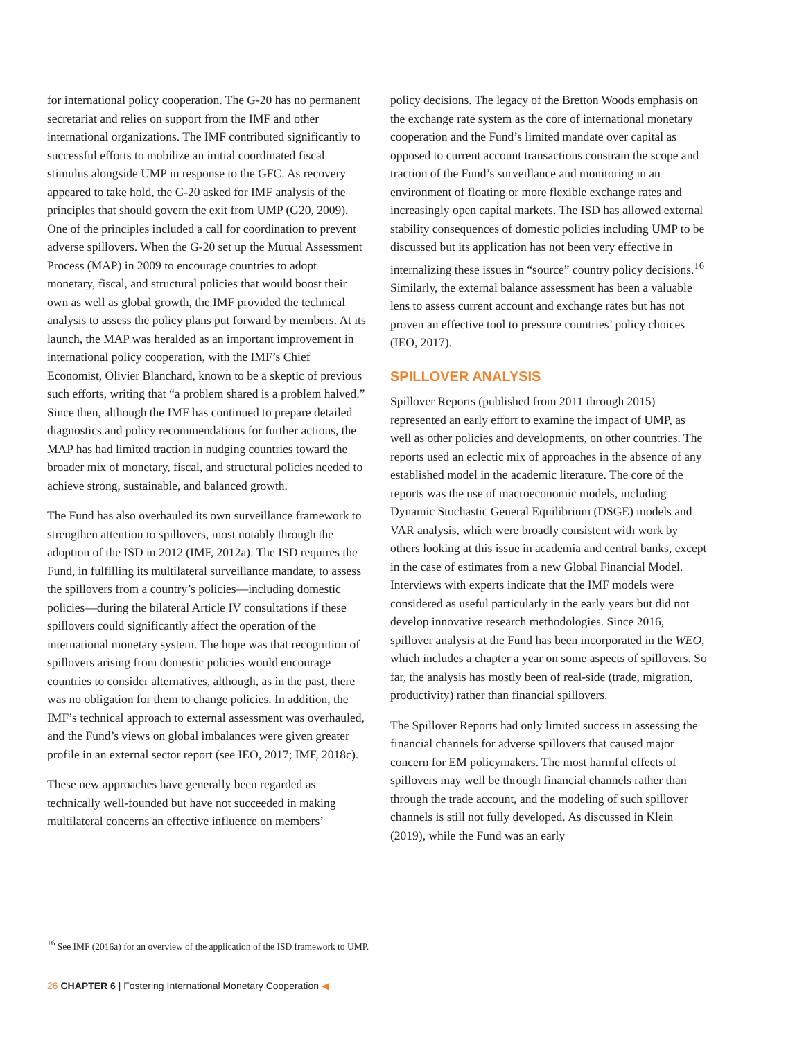for international policy cooperation. The G-20 has no permanent secretariat and relies on support from the IMF and other international organizations. The IMF contributed significantly to successful efforts to mobilize an initial coordinated fiscal stimulus alongside UMP in response to the GFC. As recovery appeared to take hold, the G-20 asked for IMF analysis of the principles that should govern the exit from UMP (G20, 2009). One of the principles included a call for coordination to prevent adverse spillovers. When the G-20 set up the Mutual Assessment Process (MAP) in 2009 to encourage countries to adopt monetary, fiscal, and structural policies that would boost their own as well as global growth, the IMF provided the technical analysis to assess the policy plans put forward by members. At its launch, the MAP was heralded as an important improvement in international policy cooperation, with the IMF’s Chief Economist, Olivier Blanchard, known to be a skeptic of previous such efforts, writing that “a problem shared is a problem halved.” Since then, although the IMF has continued to prepare detailed diagnostics and policy recommendations for further actions, the MAP has had limited traction in nudging countries toward the broader mix of monetary, fiscal, and structural policies needed to achieve strong, sustainable, and balanced growth.
The Fund has also overhauled its own surveillance framework to strengthen attention to spillovers, most notably through the adoption of the ISD in 2012 (IMF, 2012a). The ISD requires the Fund, in fulfilling its multilateral surveillance mandate, to assess the spillovers from a country’s policies—including domestic policies—during the bilateral Article IV consultations if these spillovers could significantly affect the operation of the international monetary system. The hope was that recognition of spillovers arising from domestic policies would encourage countries to consider alternatives, although, as in the past, there was no obligation for them to change policies. In addition, the IMF’s technical approach to external assessment was overhauled, and the Fund’s views on global imbalances were given greater profile in an external sector report (see IEO, 2017; IMF, 2018c).
These new approaches have generally been regarded as technically well-founded but have not succeeded in making multilateral concerns an effective influence on members’
policy decisions. The legacy of the Bretton Woods emphasis on the exchange rate system as the core of international monetary cooperation and the Fund’s limited mandate over capital as opposed to current account transactions constrain the scope and traction of the Fund’s surveillance and monitoring in an environment of floating or more flexible exchange rates and increasingly open capital markets. The ISD has allowed external stability consequences of domestic policies including UMP to be discussed but its application has not been very effective in internalizing these issues in “source” country policy decisions.<sup>16</sup> Similarly, the external balance assessment has been a valuable lens to assess current account and exchange rates but has not proven an effective tool to pressure countries’ policy choices (IEO, 2017).
SPILLOVER ANALYSIS
Spillover Reports (published from 2011 through 2015) represented an early effort to examine the impact of UMP, as well as other policies and developments, on other countries. The reports used an eclectic mix of approaches in the absence of any established model in the academic literature. The core of the reports was the use of macroeconomic models, including Dynamic Stochastic General Equilibrium (DSGE) models and VAR analysis, which were broadly consistent with work by others looking at this issue in academia and central banks, except in the case of estimates from a new Global Financial Model. Interviews with experts indicate that the IMF models were considered as useful particularly in the early years but did not develop innovative research methodologies. Since 2016, spillover analysis at the Fund has been incorporated in the WEO, which includes a chapter a year on some aspects of spillovers. So far, the analysis has mostly been of real-side (trade, migration, productivity) rather than financial spillovers.
The Spillover Reports had only limited success in assessing the financial channels for adverse spillovers that caused major concern for EM policymakers. The most harmful effects of spillovers may well be through financial channels rather than through the trade account, and the modeling of such spillover channels is still not fully developed. As discussed in Klein (2019), while the Fund was an early
<sup>16</sup> See IMF (2016a) for an overview of the application of the ISD framework to UMP.
26 CHAPTER 6 | Fostering International Monetary Cooperation ◀